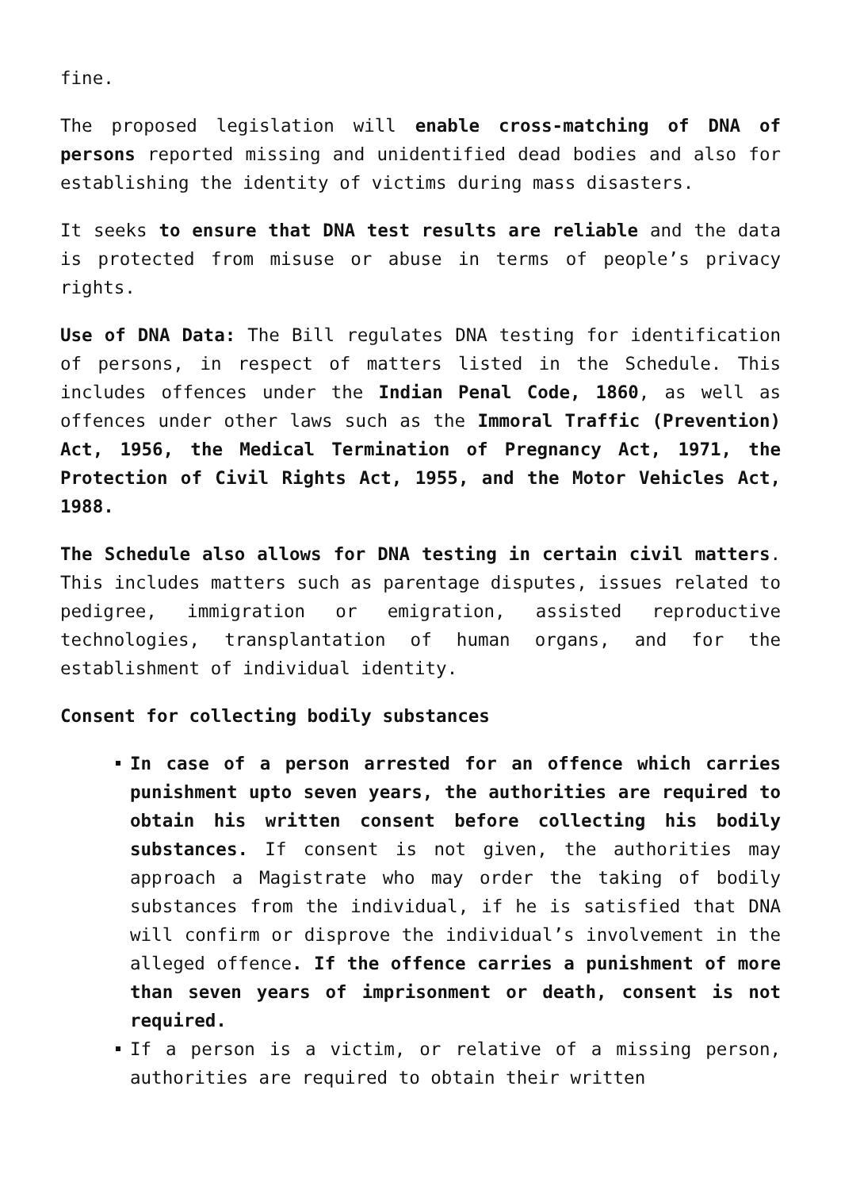fine.
The proposed legislation will enable cross-matching of DNA of persons reported missing and unidentified dead bodies and also for establishing the identity of victims during mass disasters.
It seeks to ensure that DNA test results are reliable and the data is protected from misuse or abuse in terms of people’s privacy rights.
Use of DNA Data: The Bill regulates DNA testing for identification of persons, in respect of matters listed in the Schedule. This includes offences under the Indian Penal Code, 1860, as well as offences under other laws such as the Immoral Traffic (Prevention) Act, 1956, the Medical Termination of Pregnancy Act, 1971, the Protection of Civil Rights Act, 1955, and the Motor Vehicles Act, 1988.
The Schedule also allows for DNA testing in certain civil matters. This includes matters such as parentage disputes, issues related to pedigree, immigration or emigration, assisted reproductive technologies, transplantation of human organs, and for the establishment of individual identity.
Consent for collecting bodily substances
In case of a person arrested for an offence which carries punishment upto seven years, the authorities are required to obtain his written consent before collecting his bodily substances. If consent is not given, the authorities may approach a Magistrate who may order the taking of bodily substances from the individual, if he is satisfied that DNA will confirm or disprove the individual’s involvement in the alleged offence. If the offence carries a punishment of more than seven years of imprisonment or death, consent is not required.
If a person is a victim, or relative of a missing person, authorities are required to obtain their written